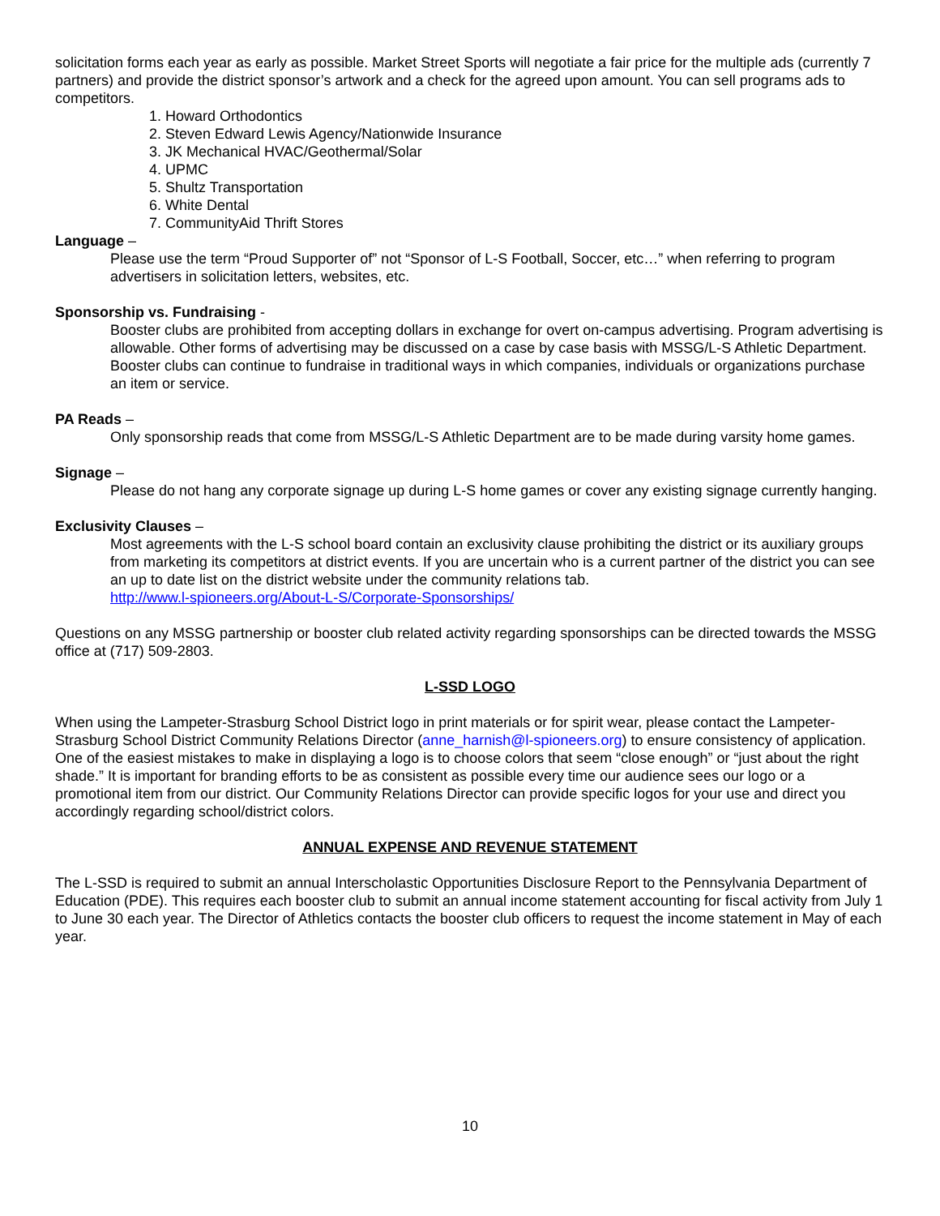solicitation forms each year as early as possible. Market Street Sports will negotiate a fair price for the multiple ads (currently 7 partners) and provide the district sponsor’s artwork and a check for the agreed upon amount. You can sell programs ads to competitors.
1. Howard Orthodontics
2. Steven Edward Lewis Agency/Nationwide Insurance
3. JK Mechanical HVAC/Geothermal/Solar
4. UPMC
5. Shultz Transportation
6. White Dental
7. CommunityAid Thrift Stores
Language –
Please use the term “Proud Supporter of” not “Sponsor of L-S Football, Soccer, etc…” when referring to program advertisers in solicitation letters, websites, etc.
Sponsorship vs. Fundraising -
Booster clubs are prohibited from accepting dollars in exchange for overt on-campus advertising. Program advertising is allowable. Other forms of advertising may be discussed on a case by case basis with MSSG/L-S Athletic Department. Booster clubs can continue to fundraise in traditional ways in which companies, individuals or organizations purchase an item or service.
PA Reads –
Only sponsorship reads that come from MSSG/L-S Athletic Department are to be made during varsity home games.
Signage –
Please do not hang any corporate signage up during L-S home games or cover any existing signage currently hanging.
Exclusivity Clauses –
Most agreements with the L-S school board contain an exclusivity clause prohibiting the district or its auxiliary groups from marketing its competitors at district events. If you are uncertain who is a current partner of the district you can see an up to date list on the district website under the community relations tab.
http://www.l-spioneers.org/About-L-S/Corporate-Sponsorships/
Questions on any MSSG partnership or booster club related activity regarding sponsorships can be directed towards the MSSG office at (717) 509-2803.
L-SSD LOGO
When using the Lampeter-Strasburg School District logo in print materials or for spirit wear, please contact the Lampeter-Strasburg School District Community Relations Director (anne_harnish@l-spioneers.org) to ensure consistency of application. One of the easiest mistakes to make in displaying a logo is to choose colors that seem “close enough” or “just about the right shade.” It is important for branding efforts to be as consistent as possible every time our audience sees our logo or a promotional item from our district. Our Community Relations Director can provide specific logos for your use and direct you accordingly regarding school/district colors.
ANNUAL EXPENSE AND REVENUE STATEMENT
The L-SSD is required to submit an annual Interscholastic Opportunities Disclosure Report to the Pennsylvania Department of Education (PDE). This requires each booster club to submit an annual income statement accounting for fiscal activity from July 1 to June 30 each year. The Director of Athletics contacts the booster club officers to request the income statement in May of each year.
10